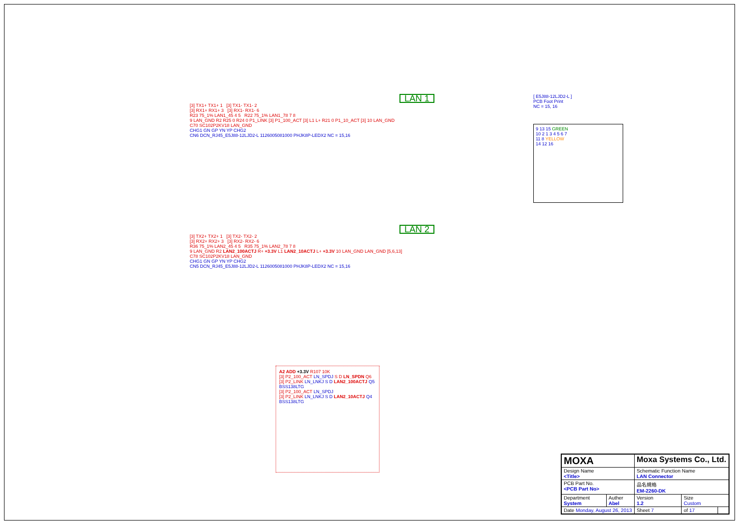LAN 1
[3] TX1+ TX1+ 1 [3] TX1- TX1- 2
[3] RX1+ RX1+ 3 [3] RX1- RX1- 6
R23 75_1% LAN1_45 4 5 R22 75_1% LAN1_78 7 8
9 LAN_GND R2 R25 0 R24 0 P1_LINK [3] P1_100_ACT [3] L1 L+ R21 0 P1_10_ACT [3] 10 LAN_GND
C70 SC102P2KV18 LAN_GND
CHG1 GN GP YN YP CHG2
CN6 DCN_RJ45_E5J88-12LJD2-L 1126005081000 PHJK8P-LEDX2 NC = 15,16
LAN 2
[3] TX2+ TX2+ 1 [3] TX2- TX2- 2
[3] RX2+ RX2+ 3 [3] RX2- RX2- 6
R36 75_1% LAN2_45 4 5 R35 75_1% LAN2_78 7 8
9 LAN_GND R2 LAN2_100ACTJ R+ +3.3V L1 LAN2_10ACTJ L+ +3.3V 10 LAN_GND LAN_GND [5,6,13]
C78 SC102P2KV18 LAN_GND
CHG1 GN GP YN YP CHG2
CN5 DCN_RJ45_E5J88-12LJD2-L 1126005081000 PHJK8P-LEDX2 NC = 15,16
[ E5J88-12LJD2-L ]
PCB Foot Print
NC = 15, 16
9 13 15 GREEN
10 2 1 3 4 5 6 7
11 8 YELLOW
14 12 16
A2 ADD +3.3V R107 10K
[3] P2_100_ACT LN_SPDJ S D LN_SPDN Q6
[3] P2_LINK LN_LNKJ S D LAN2_100ACTJ Q5 BSS138LTG
[3] P2_100_ACT LN_SPDJ
[3] P2_LINK LN_LNKJ S D LAN2_10ACTJ Q4 BSS138LTG
| MOXA | | Moxa Systems Co., Ltd. | | |
| Design Name <Title> | | Schematic Function Name LAN Connector | | |
| PCB Part No. <PCB Part No> | | 品名規格 EM-2260-DK | | |
| Department System | Auther Abel | Version 1.2 | Size Custom | |
| Date Monday, August 26, 2013 | | Sheet 7 | of 17 | |